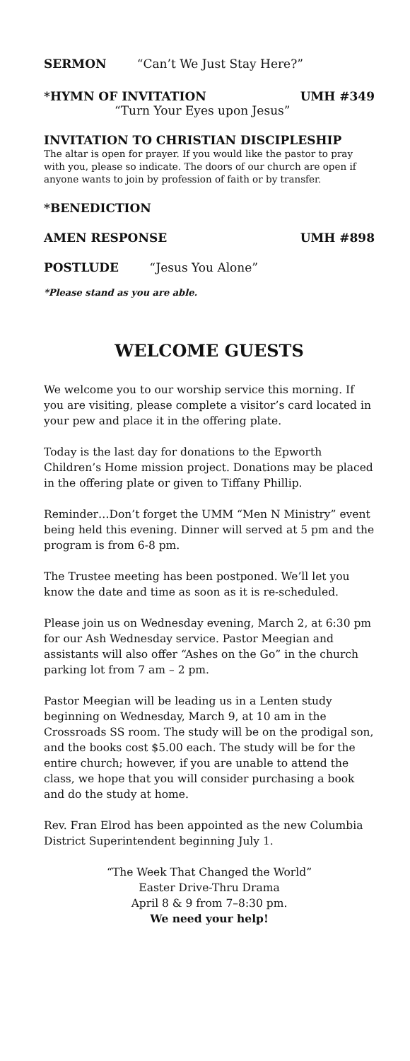SERMON “Can’t We Just Stay Here?”
*HYMN OF INVITATION UMH #349
“Turn Your Eyes upon Jesus”
INVITATION TO CHRISTIAN DISCIPLESHIP
The altar is open for prayer. If you would like the pastor to pray with you, please so indicate. The doors of our church are open if anyone wants to join by profession of faith or by transfer.
*BENEDICTION
AMEN RESPONSE UMH #898
POSTLUDE “Jesus You Alone”
*Please stand as you are able.
WELCOME GUESTS
We welcome you to our worship service this morning. If you are visiting, please complete a visitor’s card located in your pew and place it in the offering plate.
Today is the last day for donations to the Epworth Children’s Home mission project. Donations may be placed in the offering plate or given to Tiffany Phillip.
Reminder…Don’t forget the UMM “Men N Ministry” event being held this evening. Dinner will served at 5 pm and the program is from 6-8 pm.
The Trustee meeting has been postponed. We’ll let you know the date and time as soon as it is re-scheduled.
Please join us on Wednesday evening, March 2, at 6:30 pm for our Ash Wednesday service. Pastor Meegian and assistants will also offer “Ashes on the Go” in the church parking lot from 7 am – 2 pm.
Pastor Meegian will be leading us in a Lenten study beginning on Wednesday, March 9, at 10 am in the Crossroads SS room. The study will be on the prodigal son, and the books cost $5.00 each. The study will be for the entire church; however, if you are unable to attend the class, we hope that you will consider purchasing a book and do the study at home.
Rev. Fran Elrod has been appointed as the new Columbia District Superintendent beginning July 1.
“The Week That Changed the World”
Easter Drive-Thru Drama
April 8 & 9 from 7–8:30 pm.
We need your help!